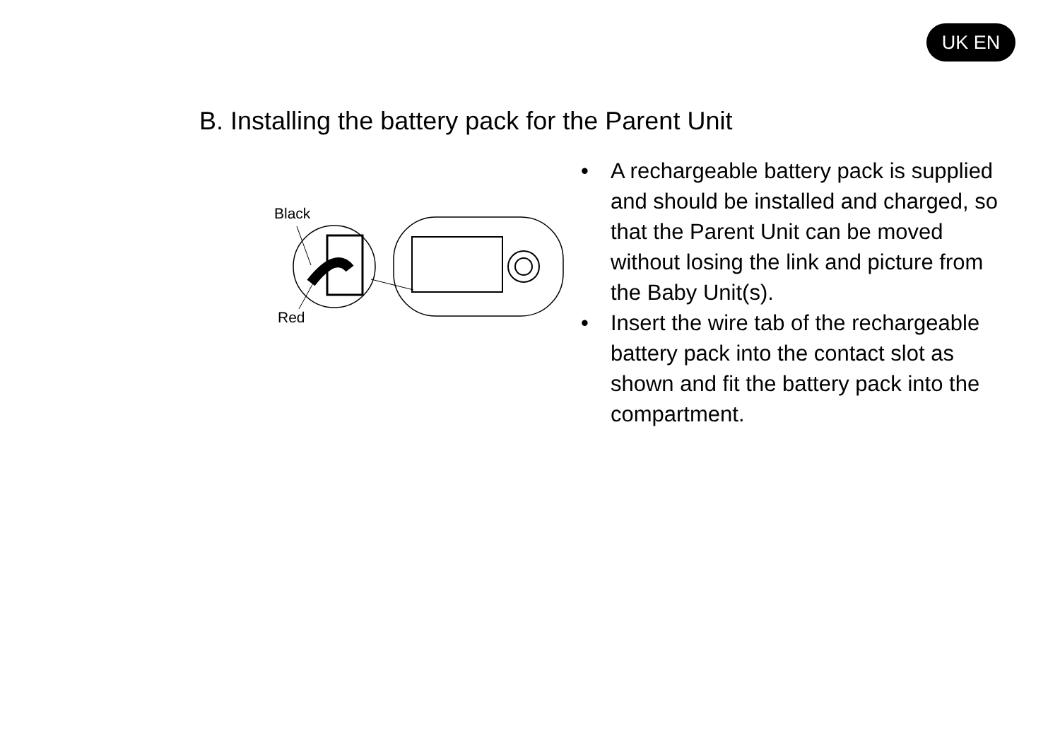UK EN
B. Installing the battery pack for the Parent Unit
Black
Red
• A rechargeable battery pack is supplied and should be installed and charged, so that the Parent Unit can be moved without losing the link and picture from the Baby Unit(s).
• Insert the wire tab of the rechargeable battery pack into the contact slot as shown and fit the battery pack into the compartment.